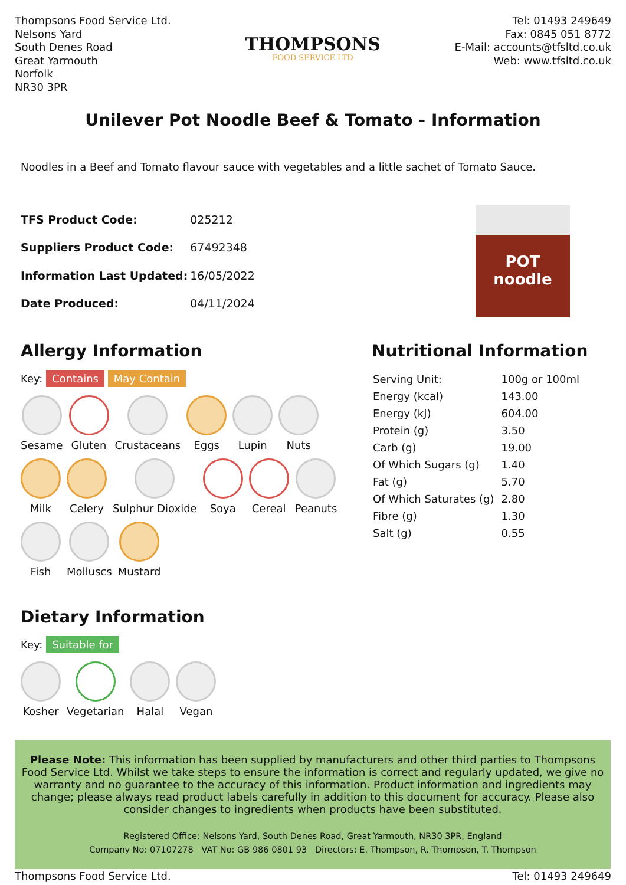Thompsons Food Service Ltd.
Nelsons Yard
South Denes Road
Great Yarmouth
Norfolk
NR30 3PR
THOMPSONS
FOOD SERVICE LTD
Tel: 01493 249649
Fax: 0845 051 8772
E-Mail: accounts@tfsltd.co.uk
Web: www.tfsltd.co.uk
Unilever Pot Noodle Beef & Tomato - Information
Noodles in a Beef and Tomato flavour sauce with vegetables and a little sachet of Tomato Sauce.
| TFS Product Code: | 025212 |
| Suppliers Product Code: | 67492348 |
| Information Last Updated: | 16/05/2022 |
| Date Produced: | 04/11/2024 |
POT noodle
Allergy Information
Key: Contains May Contain
Sesame
Gluten
Crustaceans
Eggs
Lupin
Nuts
Milk
Celery
Sulphur Dioxide
Soya
Cereal
Peanuts
Fish
Molluscs
Mustard
Dietary Information
Key: Suitable for
Kosher
Vegetarian
Halal
Vegan
Nutritional Information
| Serving Unit: | 100g or 100ml |
| Energy (kcal) | 143.00 |
| Energy (kJ) | 604.00 |
| Protein (g) | 3.50 |
| Carb (g) | 19.00 |
| Of Which Sugars (g) | 1.40 |
| Fat (g) | 5.70 |
| Of Which Saturates (g) | 2.80 |
| Fibre (g) | 1.30 |
| Salt (g) | 0.55 |
Please Note: This information has been supplied by manufacturers and other third parties to Thompsons Food Service Ltd. Whilst we take steps to ensure the information is correct and regularly updated, we give no warranty and no guarantee to the accuracy of this information. Product information and ingredients may change; please always read product labels carefully in addition to this document for accuracy. Please also consider changes to ingredients when products have been substituted.
Registered Office: Nelsons Yard, South Denes Road, Great Yarmouth, NR30 3PR, England
Company No: 07107278 VAT No: GB 986 0801 93 Directors: E. Thompson, R. Thompson, T. Thompson
Thompsons Food Service Ltd. Tel: 01493 249649